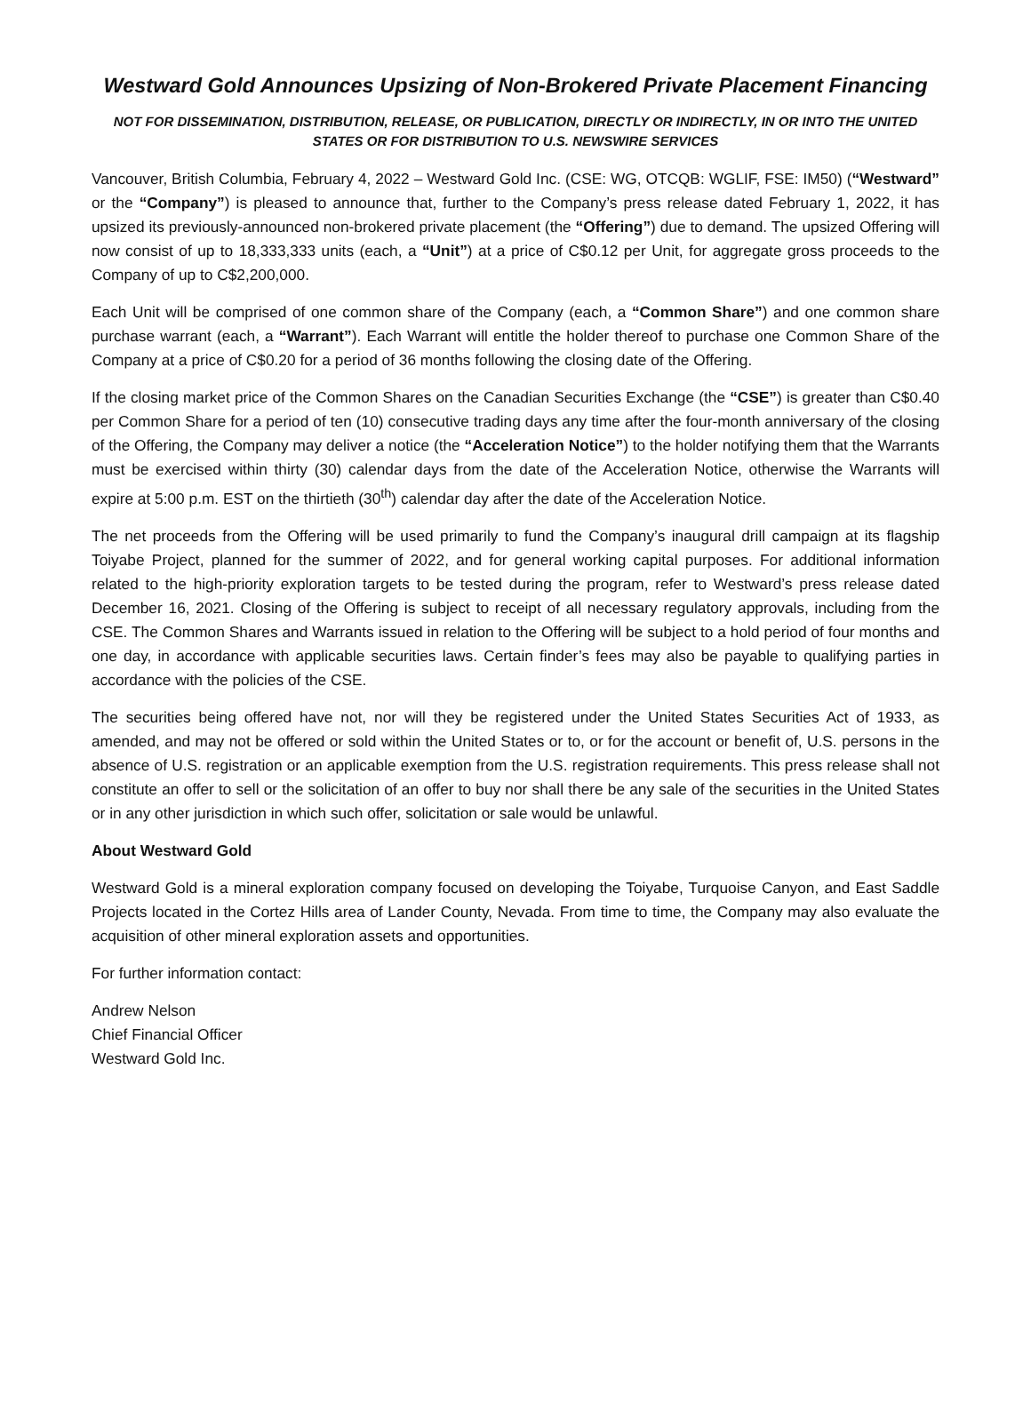Westward Gold Announces Upsizing of Non-Brokered Private Placement Financing
NOT FOR DISSEMINATION, DISTRIBUTION, RELEASE, OR PUBLICATION, DIRECTLY OR INDIRECTLY, IN OR INTO THE UNITED STATES OR FOR DISTRIBUTION TO U.S. NEWSWIRE SERVICES
Vancouver, British Columbia, February 4, 2022 – Westward Gold Inc. (CSE: WG, OTCQB: WGLIF, FSE: IM50) (“Westward” or the “Company”) is pleased to announce that, further to the Company’s press release dated February 1, 2022, it has upsized its previously-announced non-brokered private placement (the “Offering”) due to demand. The upsized Offering will now consist of up to 18,333,333 units (each, a “Unit”) at a price of C$0.12 per Unit, for aggregate gross proceeds to the Company of up to C$2,200,000.
Each Unit will be comprised of one common share of the Company (each, a “Common Share”) and one common share purchase warrant (each, a “Warrant”). Each Warrant will entitle the holder thereof to purchase one Common Share of the Company at a price of C$0.20 for a period of 36 months following the closing date of the Offering.
If the closing market price of the Common Shares on the Canadian Securities Exchange (the “CSE”) is greater than C$0.40 per Common Share for a period of ten (10) consecutive trading days any time after the four-month anniversary of the closing of the Offering, the Company may deliver a notice (the “Acceleration Notice”) to the holder notifying them that the Warrants must be exercised within thirty (30) calendar days from the date of the Acceleration Notice, otherwise the Warrants will expire at 5:00 p.m. EST on the thirtieth (30<sup>th</sup>) calendar day after the date of the Acceleration Notice.
The net proceeds from the Offering will be used primarily to fund the Company’s inaugural drill campaign at its flagship Toiyabe Project, planned for the summer of 2022, and for general working capital purposes. For additional information related to the high-priority exploration targets to be tested during the program, refer to Westward’s press release dated December 16, 2021. Closing of the Offering is subject to receipt of all necessary regulatory approvals, including from the CSE. The Common Shares and Warrants issued in relation to the Offering will be subject to a hold period of four months and one day, in accordance with applicable securities laws. Certain finder’s fees may also be payable to qualifying parties in accordance with the policies of the CSE.
The securities being offered have not, nor will they be registered under the United States Securities Act of 1933, as amended, and may not be offered or sold within the United States or to, or for the account or benefit of, U.S. persons in the absence of U.S. registration or an applicable exemption from the U.S. registration requirements. This press release shall not constitute an offer to sell or the solicitation of an offer to buy nor shall there be any sale of the securities in the United States or in any other jurisdiction in which such offer, solicitation or sale would be unlawful.
About Westward Gold
Westward Gold is a mineral exploration company focused on developing the Toiyabe, Turquoise Canyon, and East Saddle Projects located in the Cortez Hills area of Lander County, Nevada. From time to time, the Company may also evaluate the acquisition of other mineral exploration assets and opportunities.
For further information contact:
Andrew Nelson
Chief Financial Officer
Westward Gold Inc.